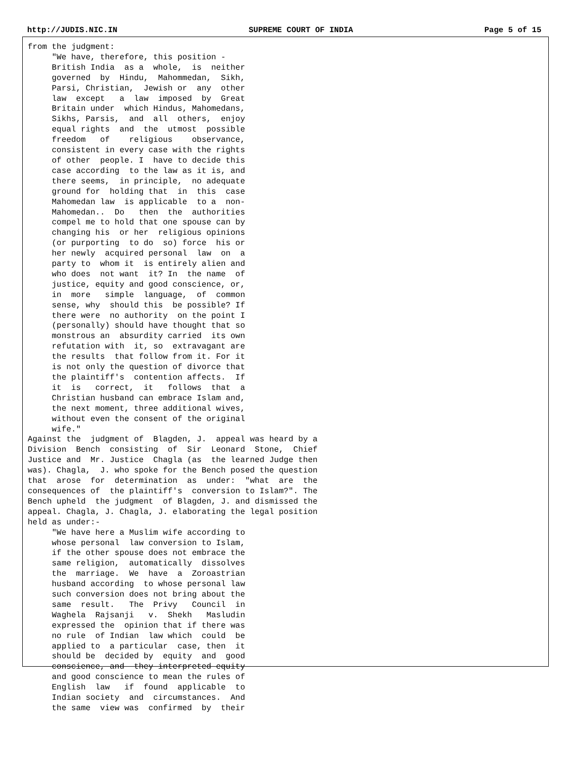http://JUDIS.NIC.IN SUPREME COURT OF INDIA Page 5 of 15
from the judgment:
     "We have, therefore, this position -
     British India  as a  whole,  is  neither
     governed  by  Hindu,  Mahommedan,  Sikh,
     Parsi, Christian,  Jewish or  any  other
     law  except   a  law  imposed  by  Great
     Britain under  which Hindus, Mahomedans,
     Sikhs, Parsis,  and  all  others,  enjoy
     equal rights  and  the  utmost  possible
     freedom   of    religious    observance,
     consistent in every case with the rights
     of other  people. I  have to decide this
     case according  to the law as it is, and
     there seems,  in principle,  no adequate
     ground for  holding that  in  this  case
     Mahomedan law  is applicable  to a  non-
     Mahomedan..  Do   then  the  authorities
     compel me to hold that one spouse can by
     changing his  or her  religious opinions
     (or purporting  to do  so) force  his or
     her newly  acquired personal  law  on  a
     party to  whom it  is entirely alien and
     who does  not want  it? In  the name  of
     justice, equity and good conscience, or,
     in  more   simple  language,  of  common
     sense, why  should this  be possible? If
     there were  no authority  on the point I
     (personally) should have thought that so
     monstrous an  absurdity carried  its own
     refutation with  it, so  extravagant are
     the results  that follow from it. For it
     is not only the question of divorce that
     the plaintiff's  contention affects.  If
     it  is   correct,  it   follows  that  a
     Christian husband can embrace Islam and,
     the next moment, three additional wives,
     without even the consent of the original
     wife."
Against the  judgment of  Blagden, J.  appeal was heard by a
Division  Bench  consisting  of  Sir  Leonard  Stone,  Chief
Justice and  Mr. Justice  Chagla (as  the learned Judge then
was). Chagla,  J. who spoke for the Bench posed the question
that  arose  for  determination  as  under:  "what  are  the
consequences of  the plaintiff's  conversion to Islam?". The
Bench upheld  the judgment  of Blagden, J. and dismissed the
appeal. Chagla, J. Chagla, J. elaborating the legal position
held as under:-
     "We have here a Muslim wife according to
     whose personal  law conversion to Islam,
     if the other spouse does not embrace the
     same religion,  automatically  dissolves
     the  marriage.  We  have  a  Zoroastrian
     husband according  to whose personal law
     such conversion does not bring about the
     same  result.   The  Privy   Council  in
     Waghela  Rajsanji   v.  Shekh   Masludin
     expressed the  opinion that if there was
     no rule  of Indian  law which  could  be
     applied to  a particular  case, then  it
     should be  decided by  equity  and  good
     conscience, and  they interpreted equity
     and good conscience to mean the rules of
     English  law   if  found  applicable  to
     Indian society  and  circumstances.  And
     the same  view was  confirmed  by  their